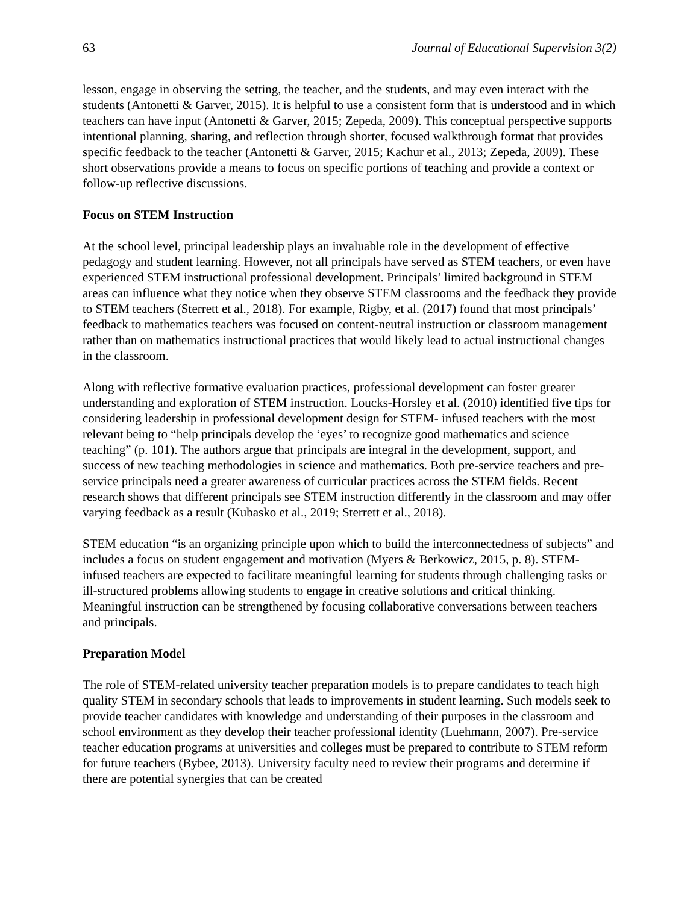63 Journal of Educational Supervision 3(2)
lesson, engage in observing the setting, the teacher, and the students, and may even interact with the students (Antonetti & Garver, 2015). It is helpful to use a consistent form that is understood and in which teachers can have input (Antonetti & Garver, 2015; Zepeda, 2009). This conceptual perspective supports intentional planning, sharing, and reflection through shorter, focused walkthrough format that provides specific feedback to the teacher (Antonetti & Garver, 2015; Kachur et al., 2013; Zepeda, 2009). These short observations provide a means to focus on specific portions of teaching and provide a context or follow-up reflective discussions.
Focus on STEM Instruction
At the school level, principal leadership plays an invaluable role in the development of effective pedagogy and student learning. However, not all principals have served as STEM teachers, or even have experienced STEM instructional professional development. Principals’ limited background in STEM areas can influence what they notice when they observe STEM classrooms and the feedback they provide to STEM teachers (Sterrett et al., 2018). For example, Rigby, et al. (2017) found that most principals’ feedback to mathematics teachers was focused on content-neutral instruction or classroom management rather than on mathematics instructional practices that would likely lead to actual instructional changes in the classroom.
Along with reflective formative evaluation practices, professional development can foster greater understanding and exploration of STEM instruction. Loucks-Horsley et al. (2010) identified five tips for considering leadership in professional development design for STEM- infused teachers with the most relevant being to “help principals develop the ‘eyes’ to recognize good mathematics and science teaching” (p. 101). The authors argue that principals are integral in the development, support, and success of new teaching methodologies in science and mathematics. Both pre-service teachers and pre-service principals need a greater awareness of curricular practices across the STEM fields. Recent research shows that different principals see STEM instruction differently in the classroom and may offer varying feedback as a result (Kubasko et al., 2019; Sterrett et al., 2018).
STEM education “is an organizing principle upon which to build the interconnectedness of subjects” and includes a focus on student engagement and motivation (Myers & Berkowicz, 2015, p. 8). STEM-infused teachers are expected to facilitate meaningful learning for students through challenging tasks or ill-structured problems allowing students to engage in creative solutions and critical thinking. Meaningful instruction can be strengthened by focusing collaborative conversations between teachers and principals.
Preparation Model
The role of STEM-related university teacher preparation models is to prepare candidates to teach high quality STEM in secondary schools that leads to improvements in student learning. Such models seek to provide teacher candidates with knowledge and understanding of their purposes in the classroom and school environment as they develop their teacher professional identity (Luehmann, 2007). Pre-service teacher education programs at universities and colleges must be prepared to contribute to STEM reform for future teachers (Bybee, 2013). University faculty need to review their programs and determine if there are potential synergies that can be created